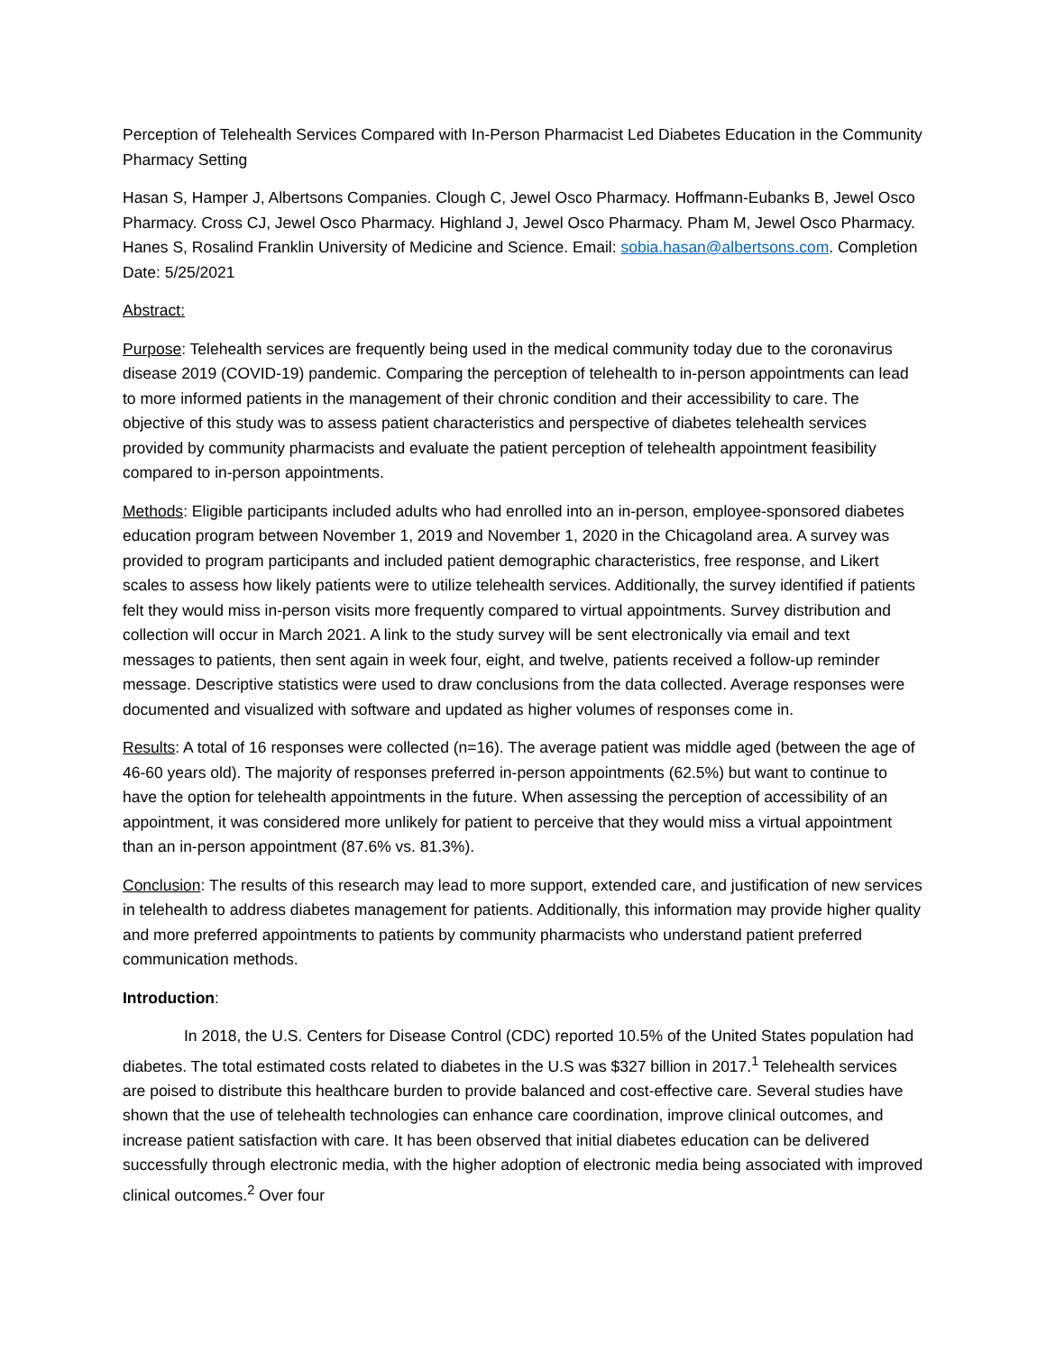Perception of Telehealth Services Compared with In-Person Pharmacist Led Diabetes Education in the Community Pharmacy Setting
Hasan S, Hamper J, Albertsons Companies. Clough C, Jewel Osco Pharmacy. Hoffmann-Eubanks B, Jewel Osco Pharmacy. Cross CJ, Jewel Osco Pharmacy. Highland J, Jewel Osco Pharmacy. Pham M, Jewel Osco Pharmacy. Hanes S, Rosalind Franklin University of Medicine and Science. Email: sobia.hasan@albertsons.com. Completion Date: 5/25/2021
Abstract:
Purpose: Telehealth services are frequently being used in the medical community today due to the coronavirus disease 2019 (COVID-19) pandemic. Comparing the perception of telehealth to in-person appointments can lead to more informed patients in the management of their chronic condition and their accessibility to care. The objective of this study was to assess patient characteristics and perspective of diabetes telehealth services provided by community pharmacists and evaluate the patient perception of telehealth appointment feasibility compared to in-person appointments.
Methods: Eligible participants included adults who had enrolled into an in-person, employee-sponsored diabetes education program between November 1, 2019 and November 1, 2020 in the Chicagoland area. A survey was provided to program participants and included patient demographic characteristics, free response, and Likert scales to assess how likely patients were to utilize telehealth services. Additionally, the survey identified if patients felt they would miss in-person visits more frequently compared to virtual appointments. Survey distribution and collection will occur in March 2021. A link to the study survey will be sent electronically via email and text messages to patients, then sent again in week four, eight, and twelve, patients received a follow-up reminder message. Descriptive statistics were used to draw conclusions from the data collected. Average responses were documented and visualized with software and updated as higher volumes of responses come in.
Results: A total of 16 responses were collected (n=16). The average patient was middle aged (between the age of 46-60 years old). The majority of responses preferred in-person appointments (62.5%) but want to continue to have the option for telehealth appointments in the future. When assessing the perception of accessibility of an appointment, it was considered more unlikely for patient to perceive that they would miss a virtual appointment than an in-person appointment (87.6% vs. 81.3%).
Conclusion: The results of this research may lead to more support, extended care, and justification of new services in telehealth to address diabetes management for patients. Additionally, this information may provide higher quality and more preferred appointments to patients by community pharmacists who understand patient preferred communication methods.
Introduction:
In 2018, the U.S. Centers for Disease Control (CDC) reported 10.5% of the United States population had diabetes. The total estimated costs related to diabetes in the U.S was $327 billion in 2017.<sup>1</sup> Telehealth services are poised to distribute this healthcare burden to provide balanced and cost-effective care. Several studies have shown that the use of telehealth technologies can enhance care coordination, improve clinical outcomes, and increase patient satisfaction with care. It has been observed that initial diabetes education can be delivered successfully through electronic media, with the higher adoption of electronic media being associated with improved clinical outcomes.<sup>2</sup> Over four